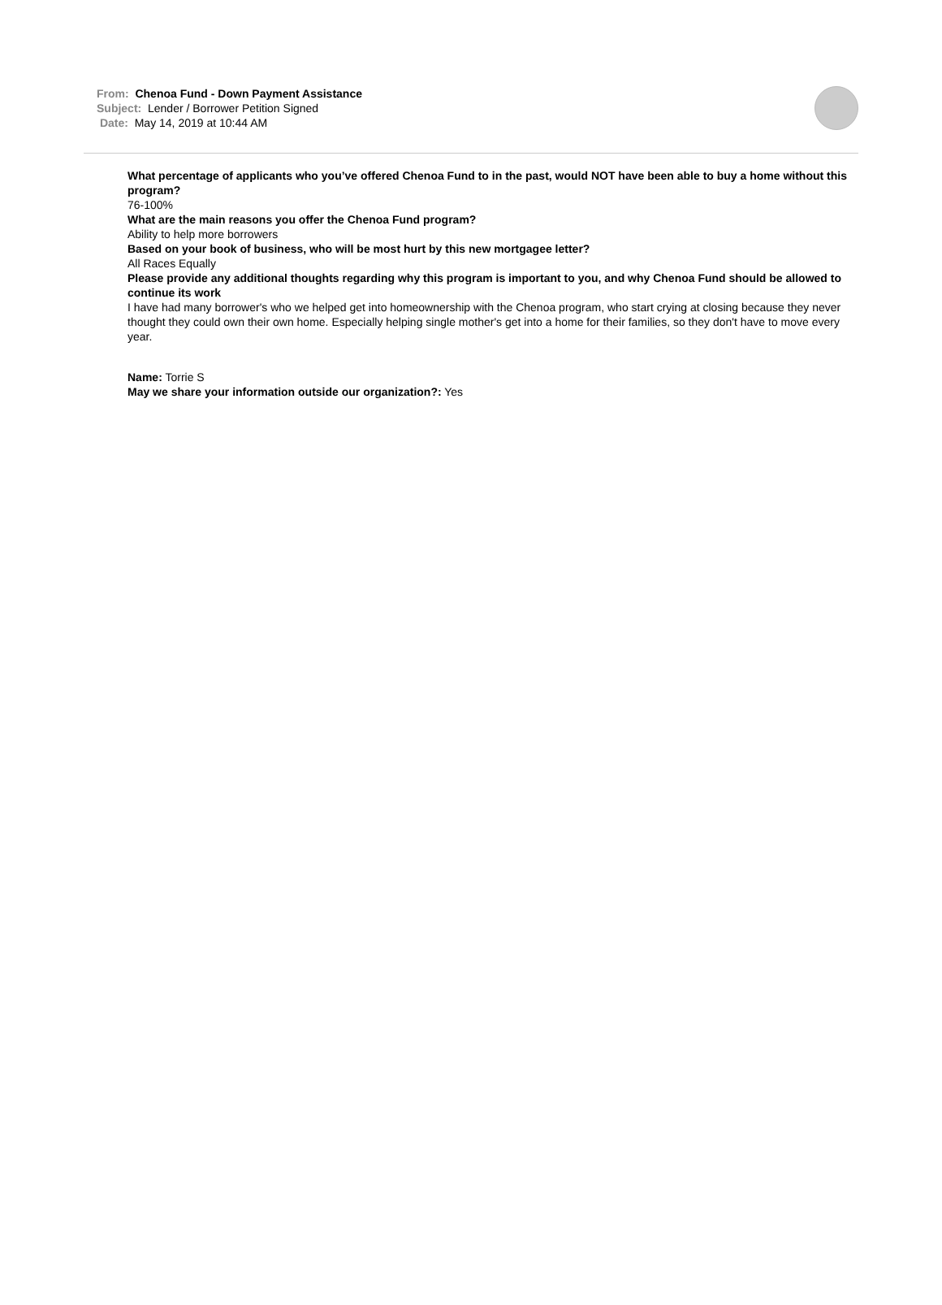From: Chenoa Fund - Down Payment Assistance
Subject: Lender / Borrower Petition Signed
Date: May 14, 2019 at 10:44 AM
What percentage of applicants who you’ve offered Chenoa Fund to in the past, would NOT have been able to buy a home without this program?
76-100%
What are the main reasons you offer the Chenoa Fund program?
Ability to help more borrowers
Based on your book of business, who will be most hurt by this new mortgagee letter?
All Races Equally
Please provide any additional thoughts regarding why this program is important to you, and why Chenoa Fund should be allowed to continue its work
I have had many borrower's who we helped get into homeownership with the Chenoa program, who start crying at closing because they never thought they could own their own home. Especially helping single mother's get into a home for their families, so they don't have to move every year.
Name: Torrie S
May we share your information outside our organization?: Yes